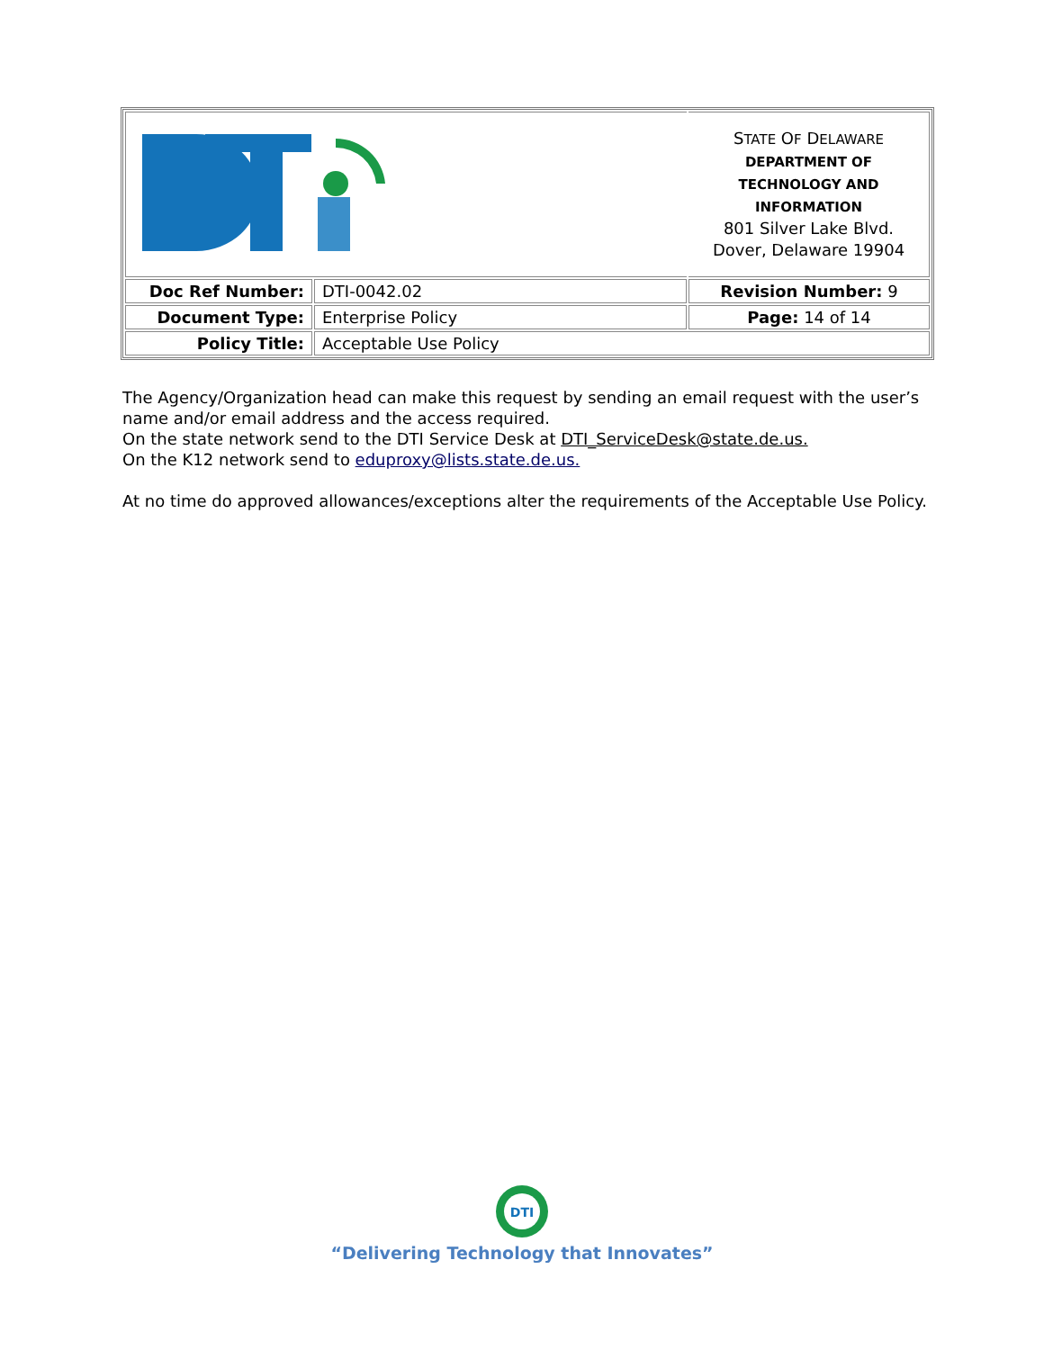| | | S TATE O F D ELAWARE DEPARTMENT OF TECHNOLOGY AND INFORMATION 801 Silver Lake Blvd. Dover, Delaware 19904 |
| Doc Ref Number: | DTI-0042.02 | Revision Number: 9 |
| Document Type: | Enterprise Policy | Page: 14 of 14 |
| Policy Title: | Acceptable Use Policy | |
The Agency/Organization head can make this request by sending an email request with the user’s name and/or email address and the access required.
On the state network send to the DTI Service Desk at DTI_ServiceDesk@state.de.us.
On the K12 network send to eduproxy@lists.state.de.us.
At no time do approved allowances/exceptions alter the requirements of the Acceptable Use Policy.
DTI
“Delivering Technology that Innovates”